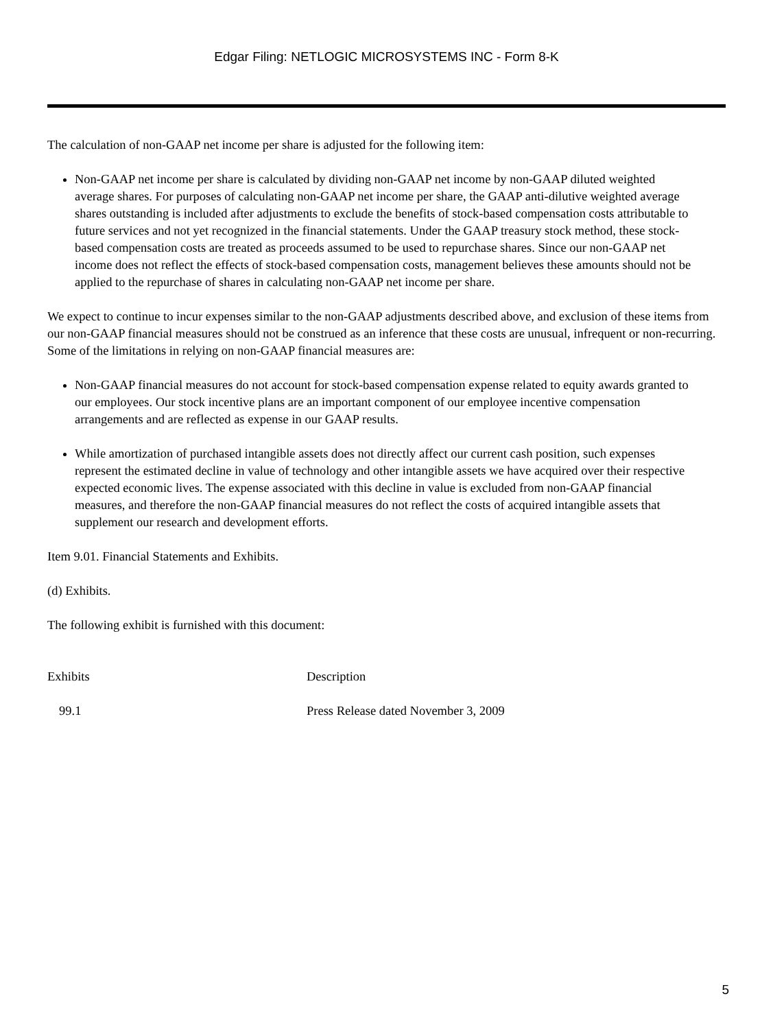Edgar Filing: NETLOGIC MICROSYSTEMS INC - Form 8-K
The calculation of non-GAAP net income per share is adjusted for the following item:
Non-GAAP net income per share is calculated by dividing non-GAAP net income by non-GAAP diluted weighted average shares. For purposes of calculating non-GAAP net income per share, the GAAP anti-dilutive weighted average shares outstanding is included after adjustments to exclude the benefits of stock-based compensation costs attributable to future services and not yet recognized in the financial statements. Under the GAAP treasury stock method, these stock-based compensation costs are treated as proceeds assumed to be used to repurchase shares. Since our non-GAAP net income does not reflect the effects of stock-based compensation costs, management believes these amounts should not be applied to the repurchase of shares in calculating non-GAAP net income per share.
We expect to continue to incur expenses similar to the non-GAAP adjustments described above, and exclusion of these items from our non-GAAP financial measures should not be construed as an inference that these costs are unusual, infrequent or non-recurring. Some of the limitations in relying on non-GAAP financial measures are:
Non-GAAP financial measures do not account for stock-based compensation expense related to equity awards granted to our employees. Our stock incentive plans are an important component of our employee incentive compensation arrangements and are reflected as expense in our GAAP results.
While amortization of purchased intangible assets does not directly affect our current cash position, such expenses represent the estimated decline in value of technology and other intangible assets we have acquired over their respective expected economic lives. The expense associated with this decline in value is excluded from non-GAAP financial measures, and therefore the non-GAAP financial measures do not reflect the costs of acquired intangible assets that supplement our research and development efforts.
Item 9.01. Financial Statements and Exhibits.
(d) Exhibits.
The following exhibit is furnished with this document:
| Exhibits | Description |
| 99.1 | Press Release dated November 3, 2009 |
5